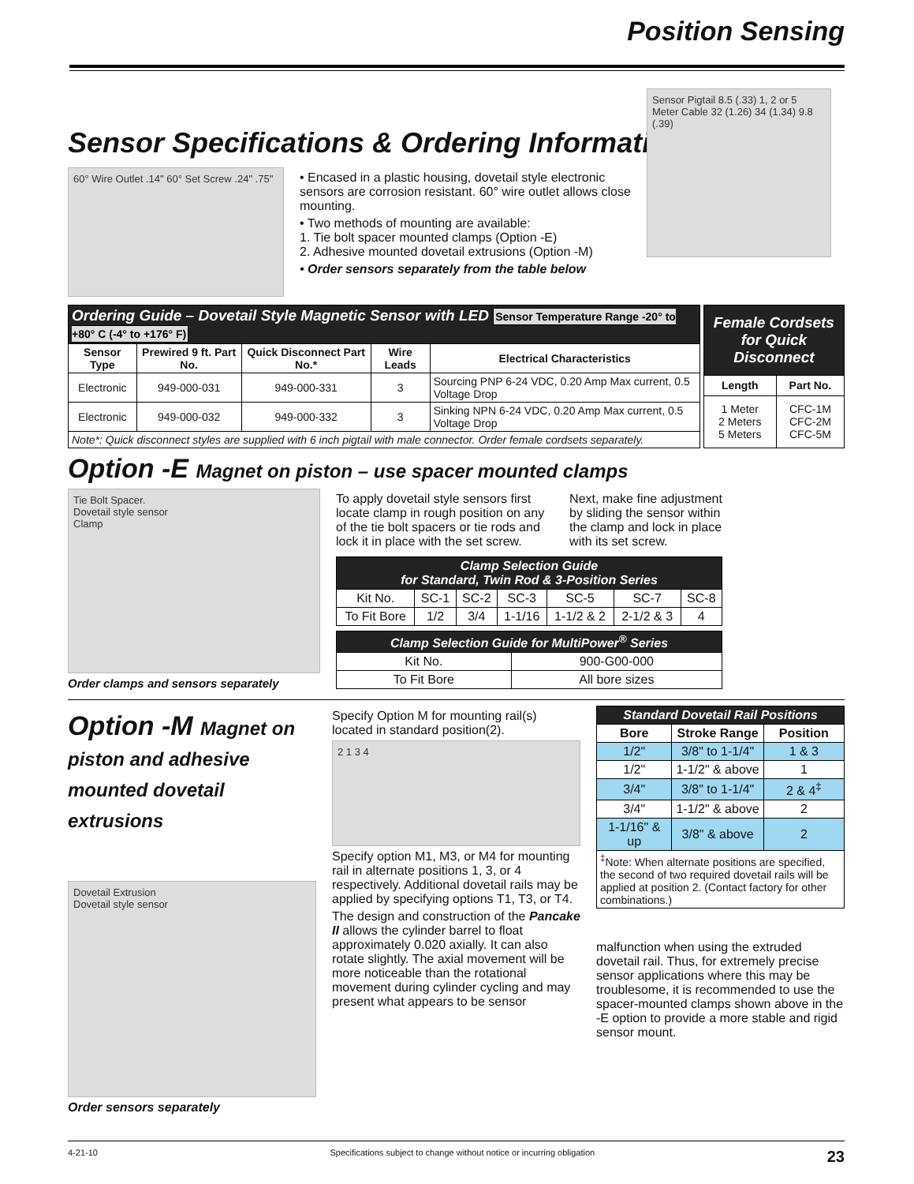Position Sensing
Sensor Specifications & Ordering Information
60° Wire Outlet .14" 60° Set Screw .24" .75"
• Encased in a plastic housing, dovetail style electronic sensors are corrosion resistant. 60° wire outlet allows close mounting.
• Two methods of mounting are available:
1. Tie bolt spacer mounted clamps (Option -E)
2. Adhesive mounted dovetail extrusions (Option -M)
• Order sensors separately from the table below
Sensor Pigtail 8.5 (.33) 1, 2 or 5 Meter Cable 32 (1.26) 34 (1.34) 9.8 (.39)
| Ordering Guide – Dovetail Style Magnetic Sensor with LED Sensor Temperature Range -20° to +80° C (-4° to +176° F) | | | | |
| Sensor Type | Prewired 9 ft. Part No. | Quick Disconnect Part No.* | Wire Leads | Electrical Characteristics |
| Electronic | 949-000-031 | 949-000-331 | 3 | Sourcing PNP 6-24 VDC, 0.20 Amp Max current, 0.5 Voltage Drop |
| Electronic | 949-000-032 | 949-000-332 | 3 | Sinking NPN 6-24 VDC, 0.20 Amp Max current, 0.5 Voltage Drop |
| Note*: Quick disconnect styles are supplied with 6 inch pigtail with male connector. Order female cordsets separately. | | | | |
| Female Cordsets for Quick Disconnect | |
| Length | Part No. |
| 1 Meter 2 Meters 5 Meters | CFC-1M CFC-2M CFC-5M |
Option -E Magnet on piston – use spacer mounted clamps
Tie Bolt Spacer.
Dovetail style sensor
Clamp
Order clamps and sensors separately
To apply dovetail style sensors first locate clamp in rough position on any of the tie bolt spacers or tie rods and lock it in place with the set screw.
Next, make fine adjustment by sliding the sensor within the clamp and lock in place with its set screw.
| Clamp Selection Guide for Standard, Twin Rod & 3-Position Series | | | | | | |
| Kit No. | SC-1 | SC-2 | SC-3 | SC-5 | SC-7 | SC-8 |
| To Fit Bore | 1/2 | 3/4 | 1-1/16 | 1-1/2 & 2 | 2-1/2 & 3 | 4 |
| Clamp Selection Guide for MultiPower<sup>®</sup> Series | |
| Kit No. | 900-G00-000 |
| To Fit Bore | All bore sizes |
Option -M Magnet on piston and adhesive mounted dovetail extrusions
Dovetail Extrusion
Dovetail style sensor
Order sensors separately
Specify Option M for mounting rail(s) located in standard position(2).
2 1 3 4
Specify option M1, M3, or M4 for mounting rail in alternate positions 1, 3, or 4 respectively. Additional dovetail rails may be applied by specifying options T1, T3, or T4.
The design and construction of the Pancake II allows the cylinder barrel to float approximately 0.020 axially. It can also rotate slightly. The axial movement will be more noticeable than the rotational movement during cylinder cycling and may present what appears to be sensor
| Standard Dovetail Rail Positions | | |
| Bore | Stroke Range | Position |
| 1/2" | 3/8" to 1-1/4" | 1 & 3 |
| 1/2" | 1-1/2" & above | 1 |
| 3/4" | 3/8" to 1-1/4" | 2 & 4<sup>‡</sup> |
| 3/4" | 1-1/2" & above | 2 |
| 1-1/16" & up | 3/8" & above | 2 |
| <sup>‡</sup> Note: When alternate positions are specified, the second of two required dovetail rails will be applied at position 2. (Contact factory for other combinations.) | | |
malfunction when using the extruded dovetail rail. Thus, for extremely precise sensor applications where this may be troublesome, it is recommended to use the spacer-mounted clamps shown above in the -E option to provide a more stable and rigid sensor mount.
4-21-10 Specifications subject to change without notice or incurring obligation 23